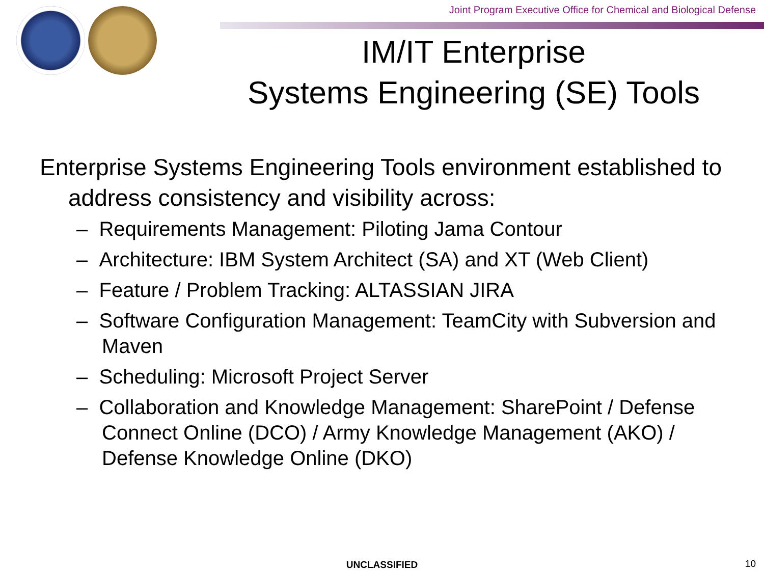Joint Program Executive Office for Chemical and Biological Defense
IM/IT Enterprise
Systems Engineering (SE) Tools
Enterprise Systems Engineering Tools environment established to address consistency and visibility across:
– Requirements Management: Piloting Jama Contour
– Architecture: IBM System Architect (SA) and XT (Web Client)
– Feature / Problem Tracking: ALTASSIAN JIRA
– Software Configuration Management: TeamCity with Subversion and Maven
– Scheduling: Microsoft Project Server
– Collaboration and Knowledge Management: SharePoint / Defense Connect Online (DCO) / Army Knowledge Management (AKO) / Defense Knowledge Online (DKO)
UNCLASSIFIED 10